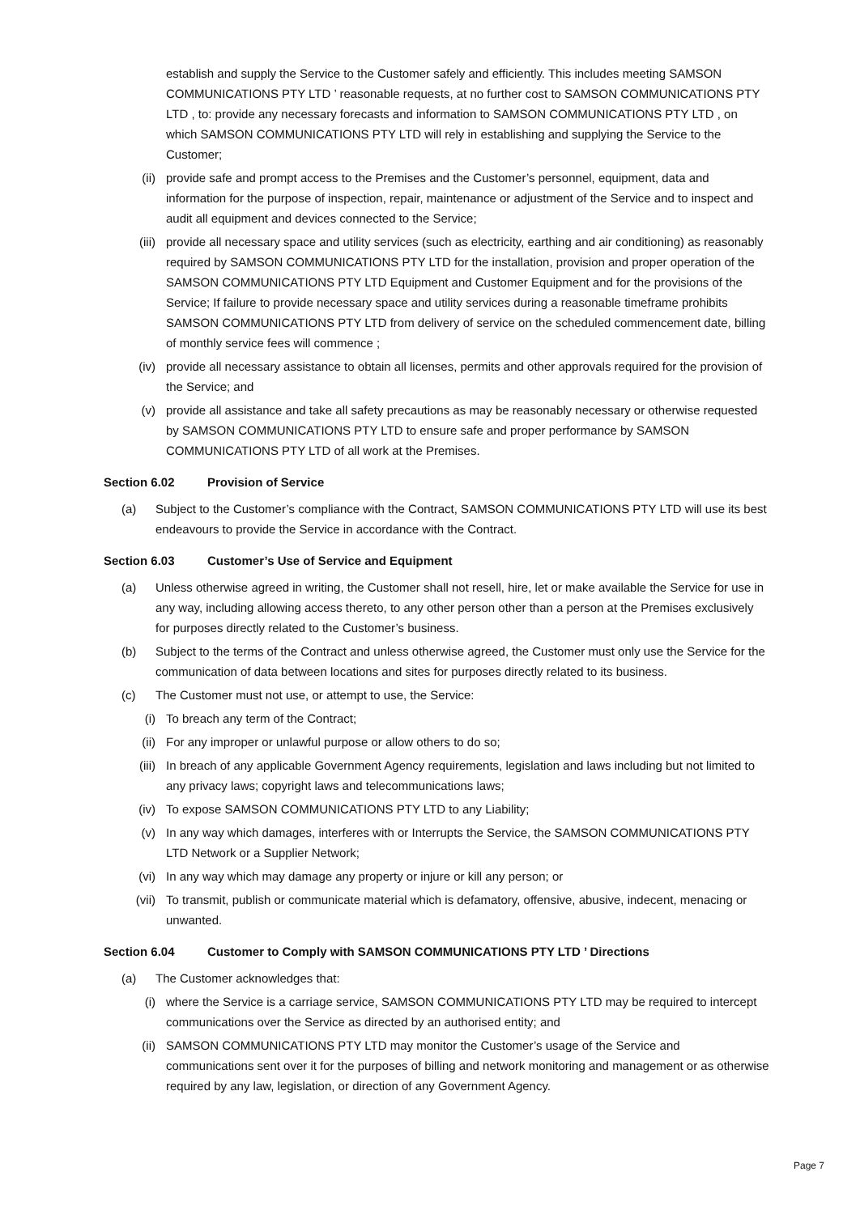establish and supply the Service to the Customer safely and efficiently. This includes meeting SAMSON COMMUNICATIONS PTY LTD ’ reasonable requests, at no further cost to SAMSON COMMUNICATIONS PTY LTD , to: provide any necessary forecasts and information to SAMSON COMMUNICATIONS PTY LTD , on which SAMSON COMMUNICATIONS PTY LTD will rely in establishing and supplying the Service to the Customer;
(ii) provide safe and prompt access to the Premises and the Customer’s personnel, equipment, data and information for the purpose of inspection, repair, maintenance or adjustment of the Service and to inspect and audit all equipment and devices connected to the Service;
(iii) provide all necessary space and utility services (such as electricity, earthing and air conditioning) as reasonably required by SAMSON COMMUNICATIONS PTY LTD for the installation, provision and proper operation of the SAMSON COMMUNICATIONS PTY LTD Equipment and Customer Equipment and for the provisions of the Service; If failure to provide necessary space and utility services during a reasonable timeframe prohibits SAMSON COMMUNICATIONS PTY LTD from delivery of service on the scheduled commencement date, billing of monthly service fees will commence ;
(iv) provide all necessary assistance to obtain all licenses, permits and other approvals required for the provision of the Service; and
(v) provide all assistance and take all safety precautions as may be reasonably necessary or otherwise requested by SAMSON COMMUNICATIONS PTY LTD to ensure safe and proper performance by SAMSON COMMUNICATIONS PTY LTD of all work at the Premises.
Section 6.02 Provision of Service
(a) Subject to the Customer’s compliance with the Contract, SAMSON COMMUNICATIONS PTY LTD will use its best endeavours to provide the Service in accordance with the Contract.
Section 6.03 Customer’s Use of Service and Equipment
(a) Unless otherwise agreed in writing, the Customer shall not resell, hire, let or make available the Service for use in any way, including allowing access thereto, to any other person other than a person at the Premises exclusively for purposes directly related to the Customer’s business.
(b) Subject to the terms of the Contract and unless otherwise agreed, the Customer must only use the Service for the communication of data between locations and sites for purposes directly related to its business.
(c) The Customer must not use, or attempt to use, the Service:
(i) To breach any term of the Contract;
(ii) For any improper or unlawful purpose or allow others to do so;
(iii) In breach of any applicable Government Agency requirements, legislation and laws including but not limited to any privacy laws; copyright laws and telecommunications laws;
(iv) To expose SAMSON COMMUNICATIONS PTY LTD to any Liability;
(v) In any way which damages, interferes with or Interrupts the Service, the SAMSON COMMUNICATIONS PTY LTD Network or a Supplier Network;
(vi) In any way which may damage any property or injure or kill any person; or
(vii) To transmit, publish or communicate material which is defamatory, offensive, abusive, indecent, menacing or unwanted.
Section 6.04 Customer to Comply with SAMSON COMMUNICATIONS PTY LTD ’ Directions
(a) The Customer acknowledges that:
(i) where the Service is a carriage service, SAMSON COMMUNICATIONS PTY LTD may be required to intercept communications over the Service as directed by an authorised entity; and
(ii) SAMSON COMMUNICATIONS PTY LTD may monitor the Customer’s usage of the Service and communications sent over it for the purposes of billing and network monitoring and management or as otherwise required by any law, legislation, or direction of any Government Agency.
Page 7